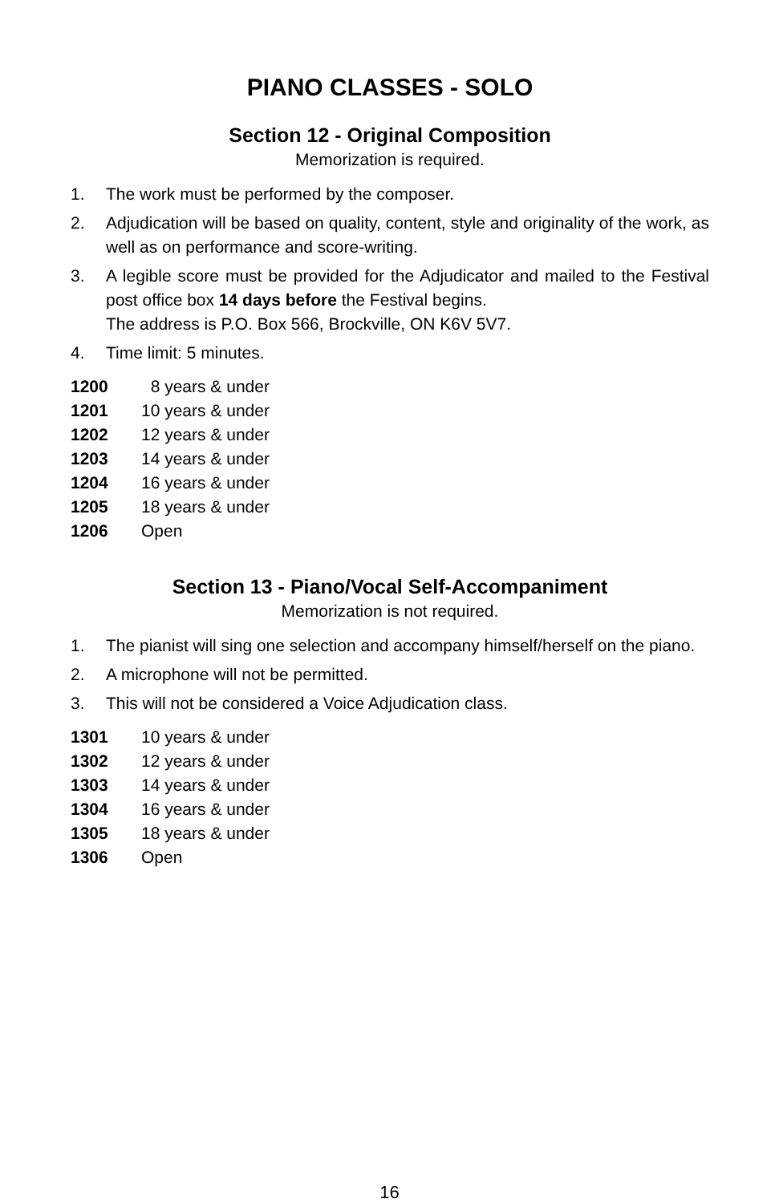PIANO CLASSES - SOLO
Section 12 - Original Composition
Memorization is required.
1. The work must be performed by the composer.
2. Adjudication will be based on quality, content, style and originality of the work, as well as on performance and score-writing.
3. A legible score must be provided for the Adjudicator and mailed to the Festival post office box 14 days before the Festival begins.
The address is P.O. Box 566, Brockville, ON K6V 5V7.
4. Time limit: 5 minutes.
1200 8 years & under
1201 10 years & under
1202 12 years & under
1203 14 years & under
1204 16 years & under
1205 18 years & under
1206 Open
Section 13 - Piano/Vocal Self-Accompaniment
Memorization is not required.
1. The pianist will sing one selection and accompany himself/herself on the piano.
2. A microphone will not be permitted.
3. This will not be considered a Voice Adjudication class.
1301 10 years & under
1302 12 years & under
1303 14 years & under
1304 16 years & under
1305 18 years & under
1306 Open
16